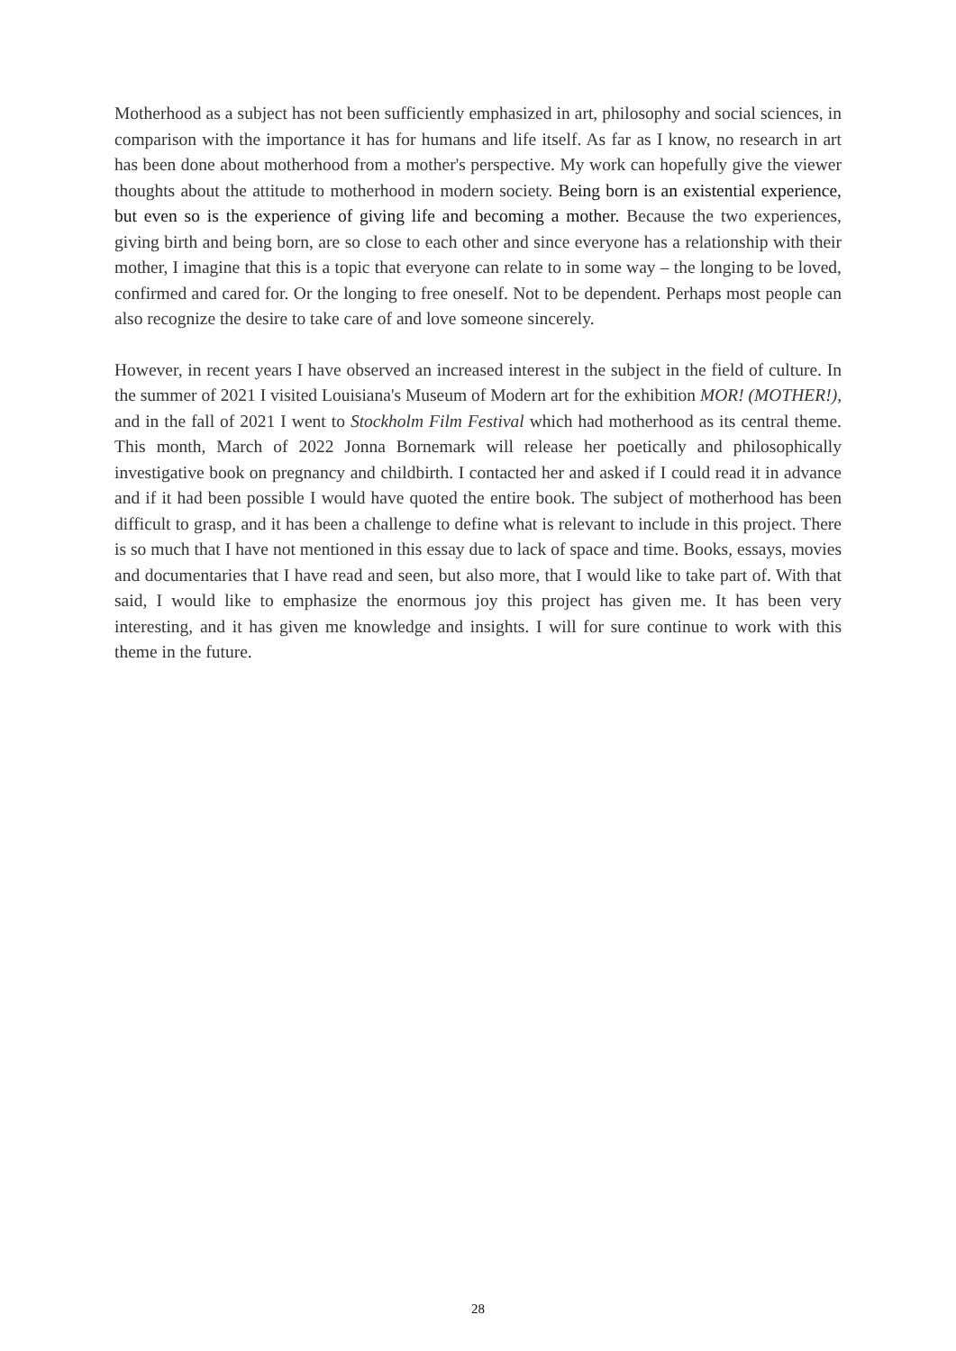Motherhood as a subject has not been sufficiently emphasized in art, philosophy and social sciences, in comparison with the importance it has for humans and life itself. As far as I know, no research in art has been done about motherhood from a mother's perspective. My work can hopefully give the viewer thoughts about the attitude to motherhood in modern society. Being born is an existential experience, but even so is the experience of giving life and becoming a mother. Because the two experiences, giving birth and being born, are so close to each other and since everyone has a relationship with their mother, I imagine that this is a topic that everyone can relate to in some way – the longing to be loved, confirmed and cared for. Or the longing to free oneself. Not to be dependent. Perhaps most people can also recognize the desire to take care of and love someone sincerely.
However, in recent years I have observed an increased interest in the subject in the field of culture. In the summer of 2021 I visited Louisiana's Museum of Modern art for the exhibition MOR! (MOTHER!), and in the fall of 2021 I went to Stockholm Film Festival which had motherhood as its central theme. This month, March of 2022 Jonna Bornemark will release her poetically and philosophically investigative book on pregnancy and childbirth. I contacted her and asked if I could read it in advance and if it had been possible I would have quoted the entire book. The subject of motherhood has been difficult to grasp, and it has been a challenge to define what is relevant to include in this project. There is so much that I have not mentioned in this essay due to lack of space and time. Books, essays, movies and documentaries that I have read and seen, but also more, that I would like to take part of. With that said, I would like to emphasize the enormous joy this project has given me. It has been very interesting, and it has given me knowledge and insights. I will for sure continue to work with this theme in the future.
28